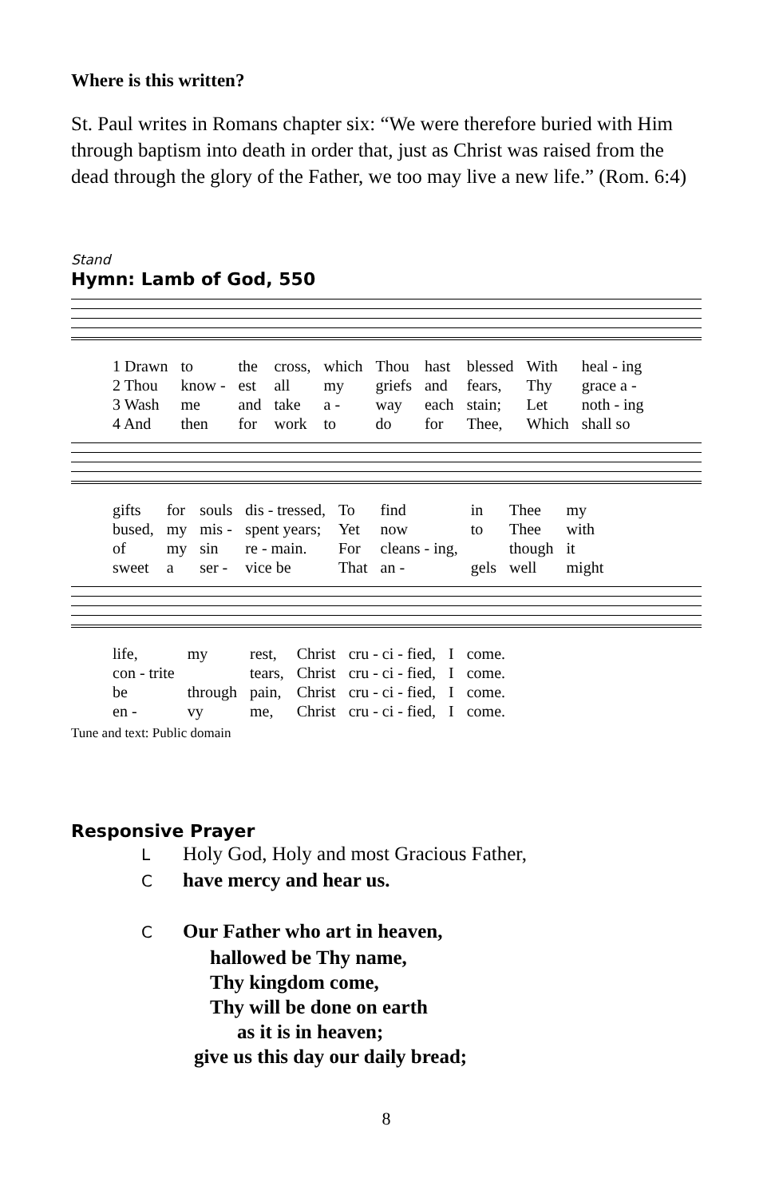Where is this written?
St. Paul writes in Romans chapter six: “We were therefore buried with Him through baptism into death in order that, just as Christ was raised from the dead through the glory of the Father, we too may live a new life.” (Rom. 6:4)
Stand
Hymn: Lamb of God, 550
| 1 Drawn | to | the | cross, | which | Thou | hast | blessed | With | heal - ing |
| 2 Thou | know - | est | all | my | griefs | and | fears, | Thy | grace a - |
| 3 Wash | me | and | take | a - | way | each | stain; | Let | noth - ing |
| 4 And | then | for | work | to | do | for | Thee, | Which | shall so |
| gifts | for | souls | dis - tressed, | To | find | in | Thee | my |
| bused, | my | mis - | spent years; | Yet | now | to | Thee | with |
| of | my | sin | re - main. | For | cleans - ing, | | though | it |
| sweet | a | ser - | vice be | That | an - | gels | well | might |
| life, | my | rest, | Christ | cru - ci - fied, | I | come. |
| con - trite | | tears, | Christ | cru - ci - fied, | I | come. |
| be | through | pain, | Christ | cru - ci - fied, | I | come. |
| en - | vy | me, | Christ | cru - ci - fied, | I | come. |
Tune and text: Public domain
Responsive Prayer
L Holy God, Holy and most Gracious Father,
Chave mercy and hear us.
C Our Father who art in heaven,
hallowed be Thy name,
Thy kingdom come,
Thy will be done on earth
as it is in heaven;
give us this day our daily bread;
8